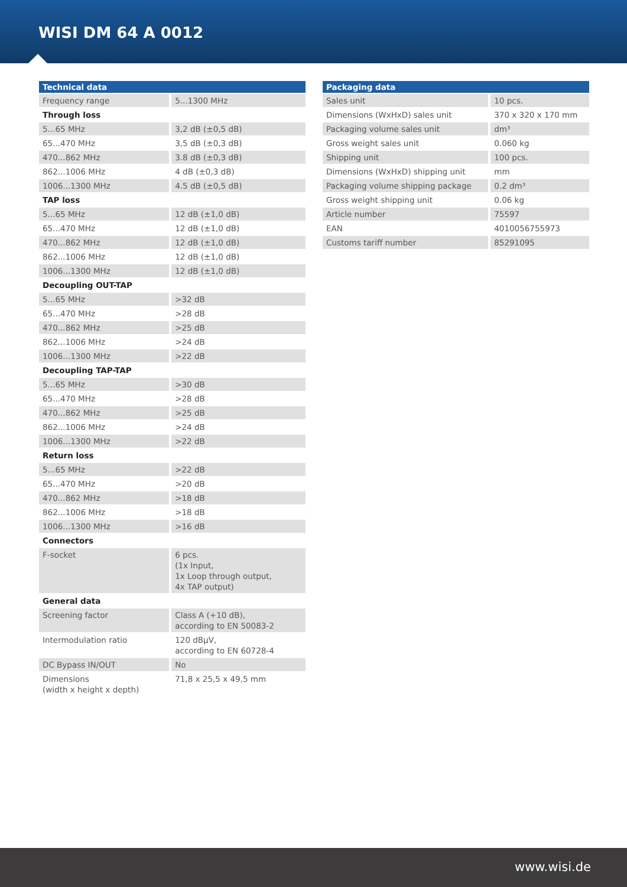WISI DM 64 A 0012
| Technical data | |
| --- | --- |
| Frequency range | 5...1300 MHz |
| Through loss | |
| 5...65 MHz | 3,2 dB (±0,5 dB) |
| 65...470 MHz | 3,5 dB (±0,3 dB) |
| 470...862 MHz | 3.8 dB (±0,3 dB) |
| 862...1006 MHz | 4 dB (±0,3 dB) |
| 1006...1300 MHz | 4.5 dB (±0,5 dB) |
| TAP loss | |
| 5...65 MHz | 12 dB (±1,0 dB) |
| 65...470 MHz | 12 dB (±1,0 dB) |
| 470...862 MHz | 12 dB (±1,0 dB) |
| 862...1006 MHz | 12 dB (±1,0 dB) |
| 1006...1300 MHz | 12 dB (±1,0 dB) |
| Decoupling OUT-TAP | |
| 5...65 MHz | >32 dB |
| 65...470 MHz | >28 dB |
| 470...862 MHz | >25 dB |
| 862...1006 MHz | >24 dB |
| 1006...1300 MHz | >22 dB |
| Decoupling TAP-TAP | |
| 5...65 MHz | >30 dB |
| 65...470 MHz | >28 dB |
| 470...862 MHz | >25 dB |
| 862...1006 MHz | >24 dB |
| 1006...1300 MHz | >22 dB |
| Return loss | |
| 5...65 MHz | >22 dB |
| 65...470 MHz | >20 dB |
| 470...862 MHz | >18 dB |
| 862...1006 MHz | >18 dB |
| 1006...1300 MHz | >16 dB |
| Connectors | |
| F-socket | 6 pcs. (1x Input, 1x Loop through output, 4x TAP output) |
| General data | |
| Screening factor | Class A (+10 dB), according to EN 50083-2 |
| Intermodulation ratio | 120 dBµV, according to EN 60728-4 |
| DC Bypass IN/OUT | No |
| Dimensions (width x height x depth) | 71,8 x 25,5 x 49,5 mm |
| Packaging data | |
| --- | --- |
| Sales unit | 10 pcs. |
| Dimensions (WxHxD) sales unit | 370 x 320 x 170 mm |
| Packaging volume sales unit | dm³ |
| Gross weight sales unit | 0.060 kg |
| Shipping unit | 100 pcs. |
| Dimensions (WxHxD) shipping unit | mm |
| Packaging volume shipping package | 0.2 dm³ |
| Gross weight shipping unit | 0.06 kg |
| Article number | 75597 |
| EAN | 4010056755973 |
| Customs tariff number | 85291095 |
www.wisi.de